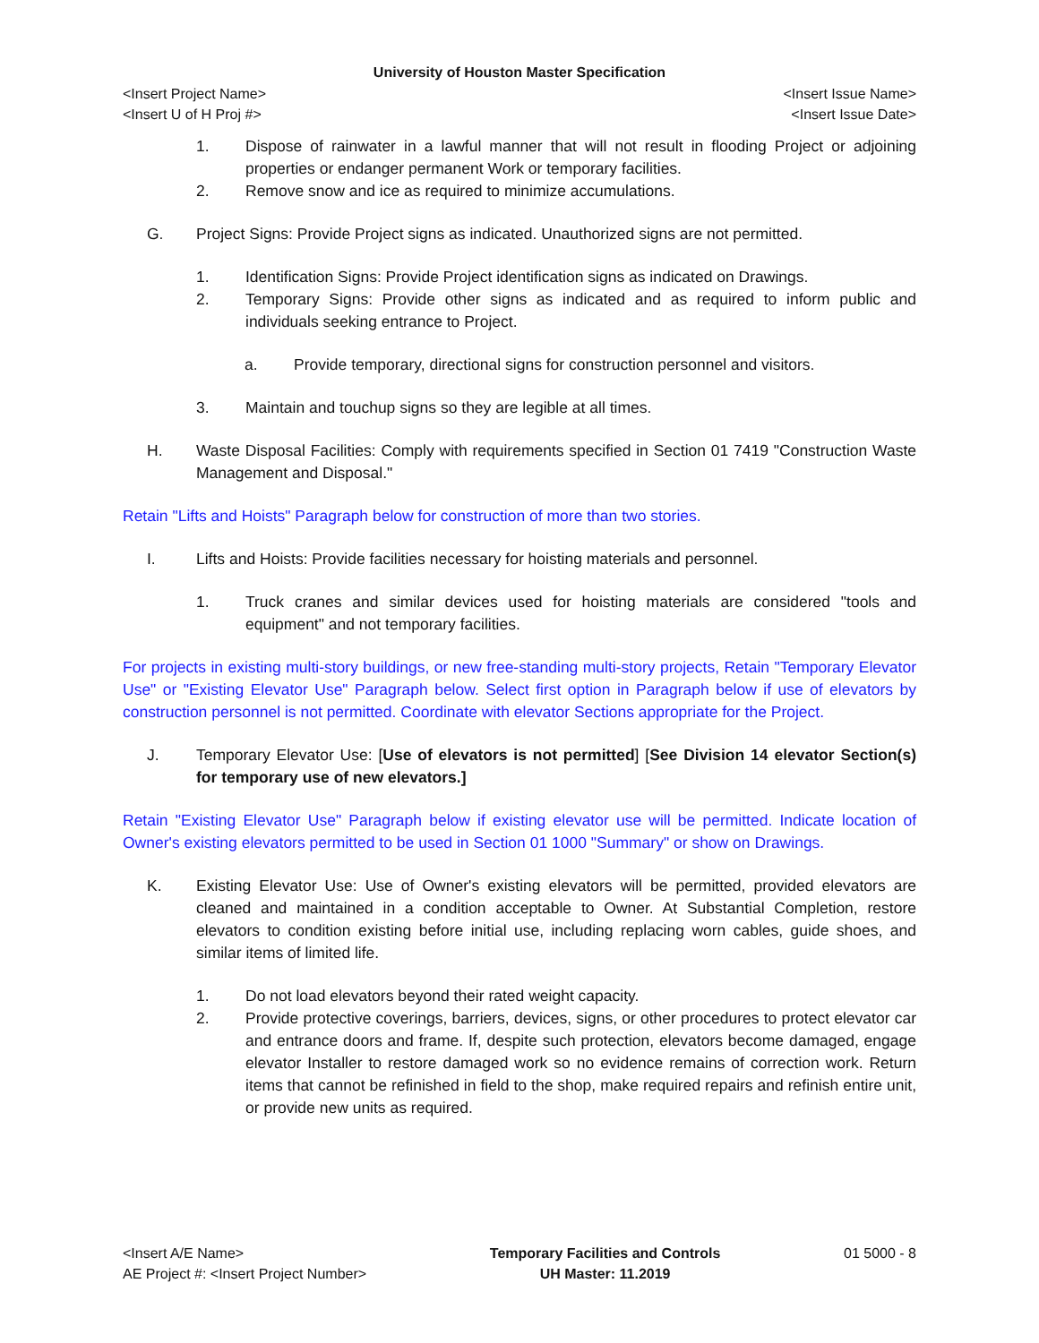University of Houston Master Specification
<Insert Project Name> <Insert Issue Name>
<Insert U of H Proj #> <Insert Issue Date>
1. Dispose of rainwater in a lawful manner that will not result in flooding Project or adjoining properties or endanger permanent Work or temporary facilities.
2. Remove snow and ice as required to minimize accumulations.
G. Project Signs: Provide Project signs as indicated. Unauthorized signs are not permitted.
1. Identification Signs: Provide Project identification signs as indicated on Drawings.
2. Temporary Signs: Provide other signs as indicated and as required to inform public and individuals seeking entrance to Project.
a. Provide temporary, directional signs for construction personnel and visitors.
3. Maintain and touchup signs so they are legible at all times.
H. Waste Disposal Facilities: Comply with requirements specified in Section 01 7419 "Construction Waste Management and Disposal."
Retain "Lifts and Hoists" Paragraph below for construction of more than two stories.
I. Lifts and Hoists: Provide facilities necessary for hoisting materials and personnel.
1. Truck cranes and similar devices used for hoisting materials are considered "tools and equipment" and not temporary facilities.
For projects in existing multi-story buildings, or new free-standing multi-story projects, Retain "Temporary Elevator Use" or "Existing Elevator Use" Paragraph below. Select first option in Paragraph below if use of elevators by construction personnel is not permitted. Coordinate with elevator Sections appropriate for the Project.
J. Temporary Elevator Use: [Use of elevators is not permitted] [See Division 14 elevator Section(s) for temporary use of new elevators.]
Retain "Existing Elevator Use" Paragraph below if existing elevator use will be permitted. Indicate location of Owner's existing elevators permitted to be used in Section 01 1000 "Summary" or show on Drawings.
K. Existing Elevator Use: Use of Owner's existing elevators will be permitted, provided elevators are cleaned and maintained in a condition acceptable to Owner. At Substantial Completion, restore elevators to condition existing before initial use, including replacing worn cables, guide shoes, and similar items of limited life.
1. Do not load elevators beyond their rated weight capacity.
2. Provide protective coverings, barriers, devices, signs, or other procedures to protect elevator car and entrance doors and frame. If, despite such protection, elevators become damaged, engage elevator Installer to restore damaged work so no evidence remains of correction work. Return items that cannot be refinished in field to the shop, make required repairs and refinish entire unit, or provide new units as required.
<Insert A/E Name>
AE Project #: <Insert Project Number>
Temporary Facilities and Controls
UH Master: 11.2019
01 5000 - 8